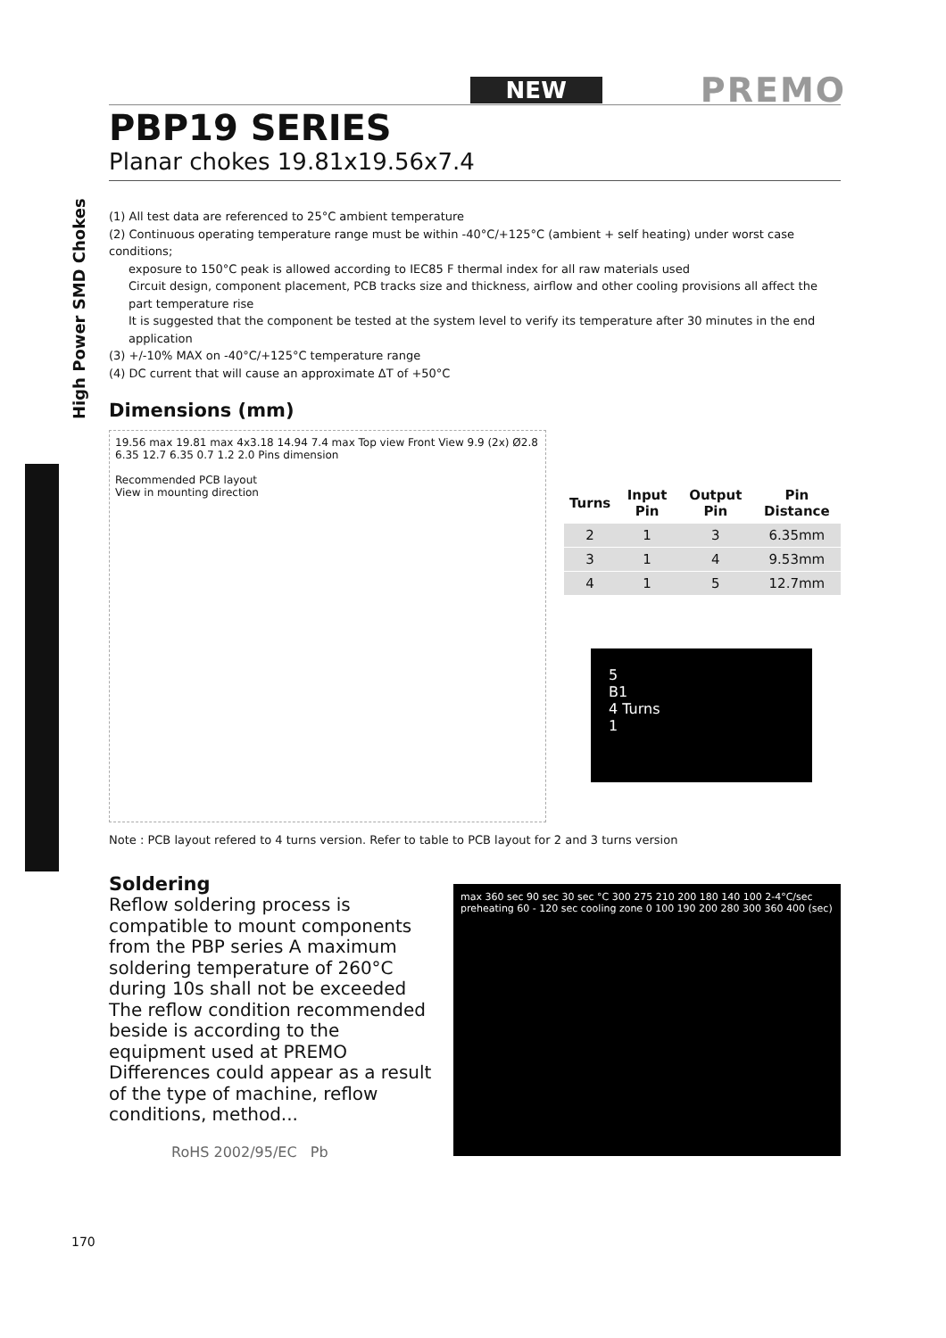High Power SMD Chokes
NEW PREMO
PBP19 SERIES
Planar chokes 19.81x19.56x7.4
(1) All test data are referenced to 25°C ambient temperature
(2) Continuous operating temperature range must be within -40°C/+125°C (ambient + self heating) under worst case conditions;
exposure to 150°C peak is allowed according to IEC85 F thermal index for all raw materials used
Circuit design, component placement, PCB tracks size and thickness, airflow and other cooling provisions all affect the part temperature rise
It is suggested that the component be tested at the system level to verify its temperature after 30 minutes in the end application
(3) +/-10% MAX on -40°C/+125°C temperature range
(4) DC current that will cause an approximate ΔT of +50°C
Dimensions (mm)
19.56 max 19.81 max 4x3.18 14.94 7.4 max Top view Front View 9.9 (2x) Ø2.8 6.35 12.7 6.35 0.7 1.2 2.0 Pins dimension
Recommended PCB layout
View in mounting direction
| Turns | Input Pin | Output Pin | Pin Distance |
| --- | --- | --- | --- |
| 2 | 1 | 3 | 6.35mm |
| 3 | 1 | 4 | 9.53mm |
| 4 | 1 | 5 | 12.7mm |
5
B1
4 Turns
1
Note : PCB layout refered to 4 turns version. Refer to table to PCB layout for 2 and 3 turns version
Soldering
Reflow soldering process is compatible to mount components from the PBP series A maximum soldering temperature of 260°C during 10s shall not be exceeded The reflow condition recommended beside is according to the equipment used at PREMO Differences could appear as a result of the type of machine, reflow conditions, method...
RoHS 2002/95/EC Pb
max 360 sec 90 sec 30 sec °C 300 275 210 200 180 140 100 2-4°C/sec preheating 60 - 120 sec cooling zone 0 100 190 200 280 300 360 400 (sec)
170